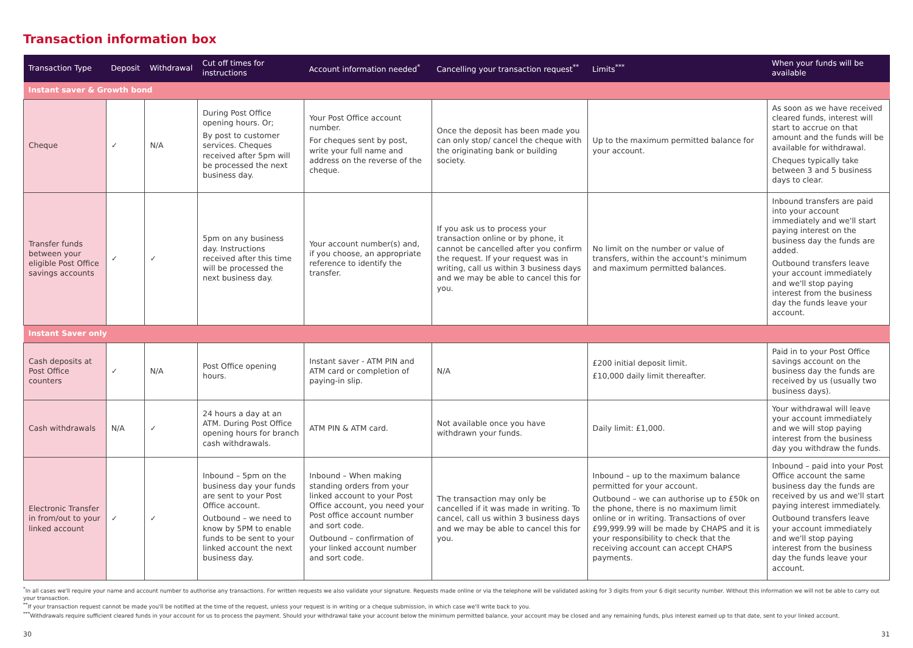Transaction information box
| Transaction Type | Deposit | Withdrawal | Cut off times for instructions | Account information needed<sup>*</sup> | Cancelling your transaction request<sup>**</sup> | Limits<sup>***</sup> | When your funds will be available |
| --- | --- | --- | --- | --- | --- | --- | --- |
| Instant saver & Growth bond | | | | | | | |
| Cheque | ✓ | N/A | During Post Office opening hours. Or; By post to customer services. Cheques received after 5pm will be processed the next business day. | Your Post Office account number. For cheques sent by post, write your full name and address on the reverse of the cheque. | Once the deposit has been made you can only stop/ cancel the cheque with the originating bank or building society. | Up to the maximum permitted balance for your account. | As soon as we have received cleared funds, interest will start to accrue on that amount and the funds will be available for withdrawal. Cheques typically take between 3 and 5 business days to clear. |
| Transfer funds between your eligible Post Office savings accounts | ✓ | ✓ | 5pm on any business day. Instructions received after this time will be processed the next business day. | Your account number(s) and, if you choose, an appropriate reference to identify the transfer. | If you ask us to process your transaction online or by phone, it cannot be cancelled after you confirm the request. If your request was in writing, call us within 3 business days and we may be able to cancel this for you. | No limit on the number or value of transfers, within the account's minimum and maximum permitted balances. | Inbound transfers are paid into your account immediately and we'll start paying interest on the business day the funds are added. Outbound transfers leave your account immediately and we'll stop paying interest from the business day the funds leave your account. |
| Instant Saver only | | | | | | | |
| Cash deposits at Post Office counters | ✓ | N/A | Post Office opening hours. | Instant saver - ATM PIN and ATM card or completion of paying-in slip. | N/A | £200 initial deposit limit. £10,000 daily limit thereafter. | Paid in to your Post Office savings account on the business day the funds are received by us (usually two business days). |
| Cash withdrawals | N/A | ✓ | 24 hours a day at an ATM. During Post Office opening hours for branch cash withdrawals. | ATM PIN & ATM card. | Not available once you have withdrawn your funds. | Daily limit: £1,000. | Your withdrawal will leave your account immediately and we will stop paying interest from the business day you withdraw the funds. |
| Electronic Transfer in from/out to your linked account | ✓ | ✓ | Inbound – 5pm on the business day your funds are sent to your Post Office account. Outbound – we need to know by 5PM to enable funds to be sent to your linked account the next business day. | Inbound – When making standing orders from your linked account to your Post Office account, you need your Post office account number and sort code. Outbound – confirmation of your linked account number and sort code. | The transaction may only be cancelled if it was made in writing. To cancel, call us within 3 business days and we may be able to cancel this for you. | Inbound – up to the maximum balance permitted for your account. Outbound – we can authorise up to £50k on the phone, there is no maximum limit online or in writing. Transactions of over £99,999.99 will be made by CHAPS and it is your responsibility to check that the receiving account can accept CHAPS payments. | Inbound – paid into your Post Office account the same business day the funds are received by us and we'll start paying interest immediately. Outbound transfers leave your account immediately and we'll stop paying interest from the business day the funds leave your account. |
<sup>*</sup> In all cases we'll require your name and account number to authorise any transactions. For written requests we also validate your signature. Requests made online or via the telephone will be validated asking for 3 digits from your 6 digit security number. Without this information we will not be able to carry out your transaction.
<sup>**</sup> If your transaction request cannot be made you'll be notified at the time of the request, unless your request is in writing or a cheque submission, in which case we'll write back to you.
<sup>***</sup> Withdrawals require sufficient cleared funds in your account for us to process the payment. Should your withdrawal take your account below the minimum permitted balance, your account may be closed and any remaining funds, plus interest earned up to that date, sent to your linked account.
30 31